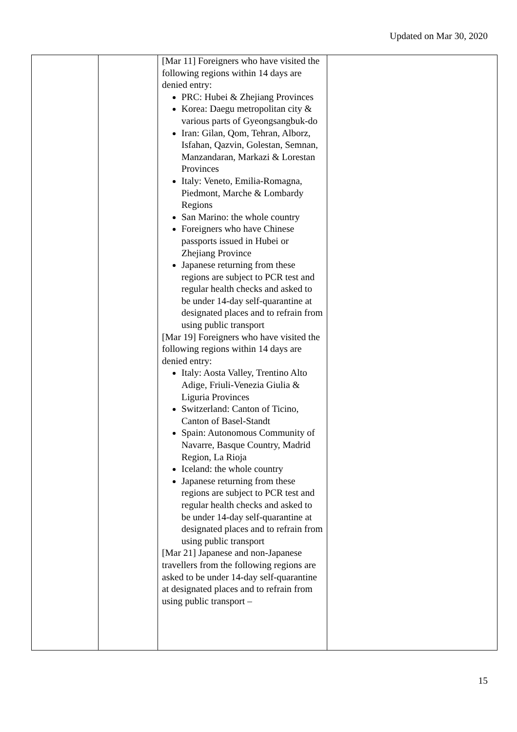Updated on Mar 30, 2020
| | | [Mar 11] Foreigners who have visited the following regions within 14 days are denied entry: PRC: Hubei & Zhejiang Provinces Korea: Daegu metropolitan city & various parts of Gyeongsangbuk-do Iran: Gilan, Qom, Tehran, Alborz, Isfahan, Qazvin, Golestan, Semnan, Manzandaran, Markazi & Lorestan Provinces Italy: Veneto, Emilia-Romagna, Piedmont, Marche & Lombardy Regions San Marino: the whole country Foreigners who have Chinese passports issued in Hubei or Zhejiang Province Japanese returning from these regions are subject to PCR test and regular health checks and asked to be under 14-day self-quarantine at designated places and to refrain from using public transport [Mar 19] Foreigners who have visited the following regions within 14 days are denied entry: Italy: Aosta Valley, Trentino Alto Adige, Friuli-Venezia Giulia & Liguria Provinces Switzerland: Canton of Ticino, Canton of Basel-Standt Spain: Autonomous Community of Navarre, Basque Country, Madrid Region, La Rioja Iceland: the whole country Japanese returning from these regions are subject to PCR test and regular health checks and asked to be under 14-day self-quarantine at designated places and to refrain from using public transport [Mar 21] Japanese and non-Japanese travellers from the following regions are asked to be under 14-day self-quarantine at designated places and to refrain from using public transport – | |
15